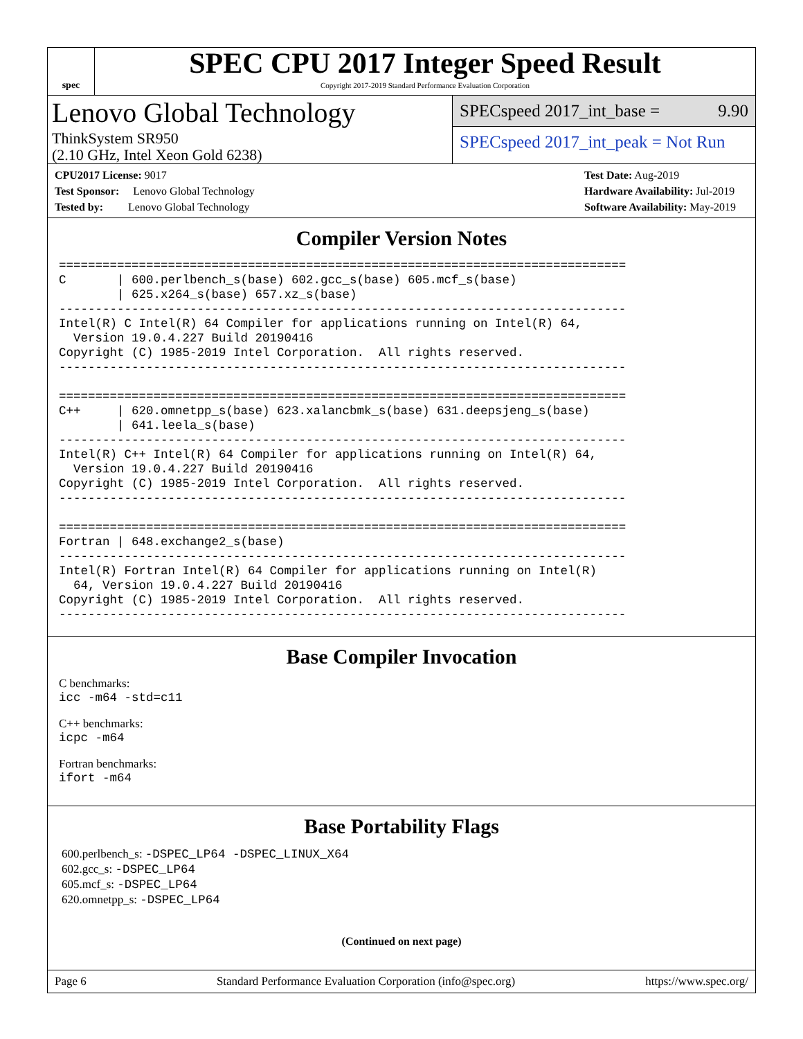spec
SPEC CPU 2017 Integer Speed Result
Copyright 2017-2019 Standard Performance Evaluation Corporation
Lenovo Global Technology
ThinkSystem SR950
(2.10 GHz, Intel Xeon Gold 6238)
SPECspeed 2017_int_base = 9.90
SPECspeed 2017_int_peak = Not Run
CPU2017 License: 9017
Test Sponsor: Lenovo Global Technology
Tested by: Lenovo Global Technology
Test Date: Aug-2019
Hardware Availability: Jul-2019
Software Availability: May-2019
Compiler Version Notes
==============================================================================
C       | 600.perlbench_s(base) 602.gcc_s(base) 605.mcf_s(base)
        | 625.x264_s(base) 657.xz_s(base)
------------------------------------------------------------------------------
Intel(R) C Intel(R) 64 Compiler for applications running on Intel(R) 64,
  Version 19.0.4.227 Build 20190416
Copyright (C) 1985-2019 Intel Corporation.  All rights reserved.
------------------------------------------------------------------------------

==============================================================================
C++     | 620.omnetpp_s(base) 623.xalancbmk_s(base) 631.deepsjeng_s(base)
        | 641.leela_s(base)
------------------------------------------------------------------------------
Intel(R) C++ Intel(R) 64 Compiler for applications running on Intel(R) 64,
  Version 19.0.4.227 Build 20190416
Copyright (C) 1985-2019 Intel Corporation.  All rights reserved.
------------------------------------------------------------------------------

==============================================================================
Fortran | 648.exchange2_s(base)
------------------------------------------------------------------------------
Intel(R) Fortran Intel(R) 64 Compiler for applications running on Intel(R)
  64, Version 19.0.4.227 Build 20190416
Copyright (C) 1985-2019 Intel Corporation.  All rights reserved.
------------------------------------------------------------------------------
Base Compiler Invocation
C benchmarks:
icc -m64 -std=c11
C++ benchmarks:
icpc -m64
Fortran benchmarks:
ifort -m64
Base Portability Flags
600.perlbench_s: -DSPEC_LP64 -DSPEC_LINUX_X64
602.gcc_s: -DSPEC_LP64
605.mcf_s: -DSPEC_LP64
620.omnetpp_s: -DSPEC_LP64
(Continued on next page)
Page 6 Standard Performance Evaluation Corporation (info@spec.org) https://www.spec.org/